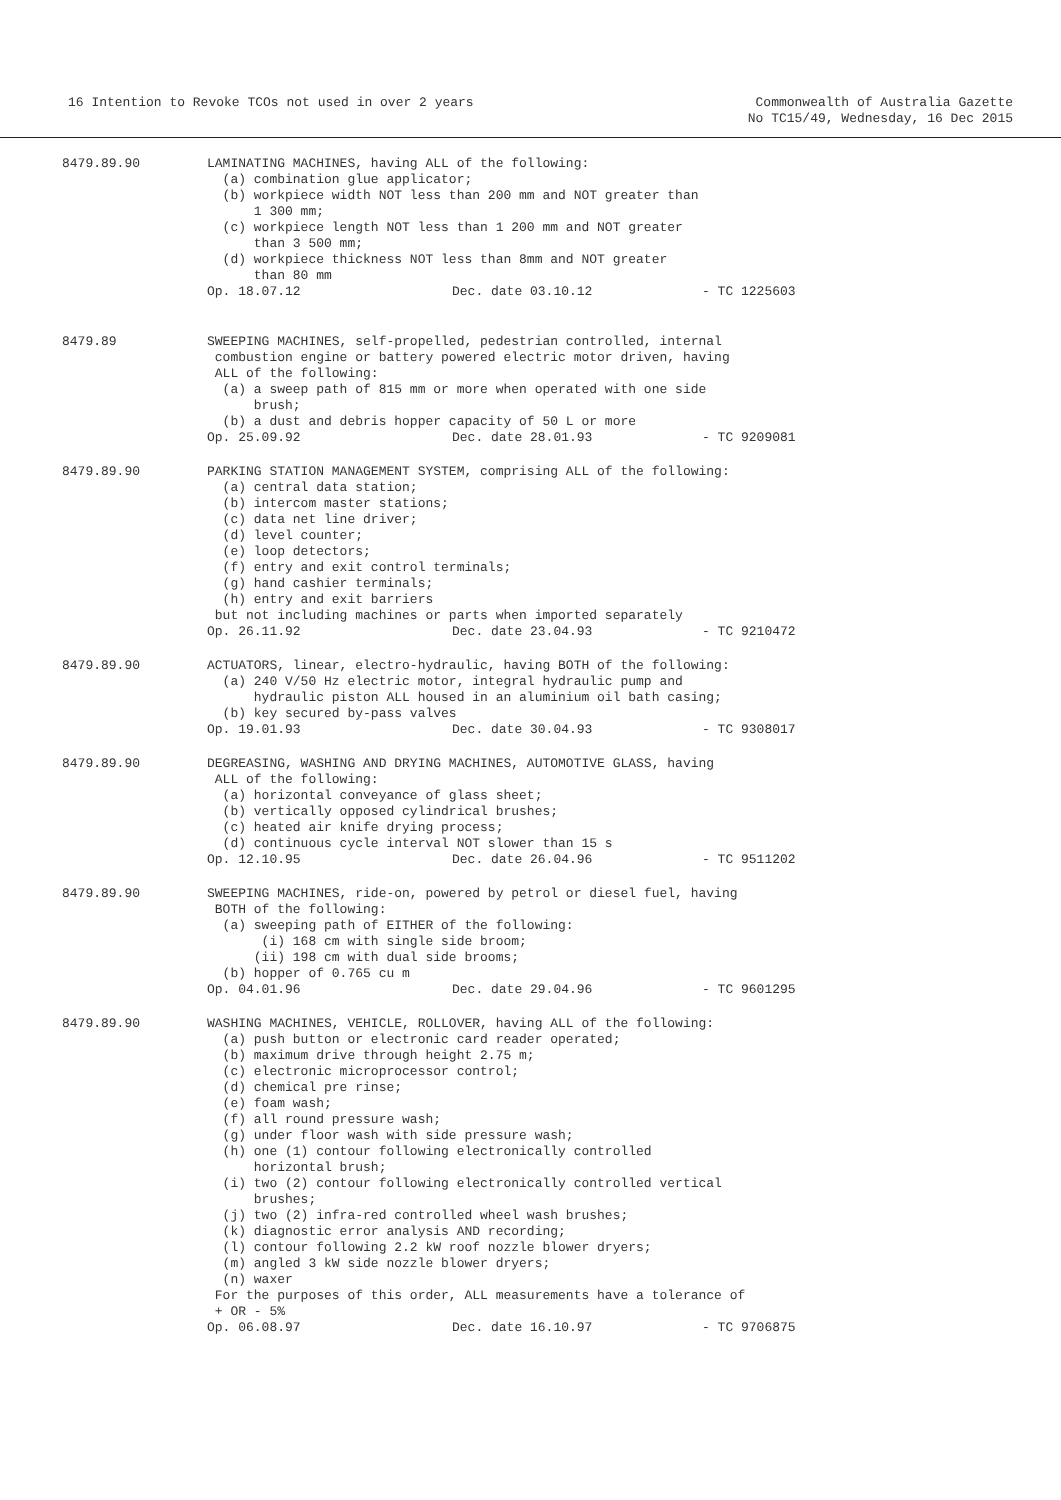16 Intention to Revoke TCOs not used in over 2 years
Commonwealth of Australia Gazette
No TC15/49, Wednesday, 16 Dec 2015
8479.89.90
LAMINATING MACHINES, having ALL of the following:
  (a) combination glue applicator;
  (b) workpiece width NOT less than 200 mm and NOT greater than
      1 300 mm;
  (c) workpiece length NOT less than 1 200 mm and NOT greater
      than 3 500 mm;
  (d) workpiece thickness NOT less than 8mm and NOT greater
      than 80 mm
Op. 18.07.12 Dec. date 03.10.12 - TC 1225603
8479.89
SWEEPING MACHINES, self-propelled, pedestrian controlled, internal
 combustion engine or battery powered electric motor driven, having
 ALL of the following:
  (a) a sweep path of 815 mm or more when operated with one side
      brush;
  (b) a dust and debris hopper capacity of 50 L or more
Op. 25.09.92 Dec. date 28.01.93 - TC 9209081
8479.89.90
PARKING STATION MANAGEMENT SYSTEM, comprising ALL of the following:
  (a) central data station;
  (b) intercom master stations;
  (c) data net line driver;
  (d) level counter;
  (e) loop detectors;
  (f) entry and exit control terminals;
  (g) hand cashier terminals;
  (h) entry and exit barriers
 but not including machines or parts when imported separately
Op. 26.11.92 Dec. date 23.04.93 - TC 9210472
8479.89.90
ACTUATORS, linear, electro-hydraulic, having BOTH of the following:
  (a) 240 V/50 Hz electric motor, integral hydraulic pump and
      hydraulic piston ALL housed in an aluminium oil bath casing;
  (b) key secured by-pass valves
Op. 19.01.93 Dec. date 30.04.93 - TC 9308017
8479.89.90
DEGREASING, WASHING AND DRYING MACHINES, AUTOMOTIVE GLASS, having
 ALL of the following:
  (a) horizontal conveyance of glass sheet;
  (b) vertically opposed cylindrical brushes;
  (c) heated air knife drying process;
  (d) continuous cycle interval NOT slower than 15 s
Op. 12.10.95 Dec. date 26.04.96 - TC 9511202
8479.89.90
SWEEPING MACHINES, ride-on, powered by petrol or diesel fuel, having
 BOTH of the following:
  (a) sweeping path of EITHER of the following:
       (i) 168 cm with single side broom;
      (ii) 198 cm with dual side brooms;
  (b) hopper of 0.765 cu m
Op. 04.01.96 Dec. date 29.04.96 - TC 9601295
8479.89.90
WASHING MACHINES, VEHICLE, ROLLOVER, having ALL of the following:
  (a) push button or electronic card reader operated;
  (b) maximum drive through height 2.75 m;
  (c) electronic microprocessor control;
  (d) chemical pre rinse;
  (e) foam wash;
  (f) all round pressure wash;
  (g) under floor wash with side pressure wash;
  (h) one (1) contour following electronically controlled
      horizontal brush;
  (i) two (2) contour following electronically controlled vertical
      brushes;
  (j) two (2) infra-red controlled wheel wash brushes;
  (k) diagnostic error analysis AND recording;
  (l) contour following 2.2 kW roof nozzle blower dryers;
  (m) angled 3 kW side nozzle blower dryers;
  (n) waxer
 For the purposes of this order, ALL measurements have a tolerance of
 + OR - 5%
Op. 06.08.97 Dec. date 16.10.97 - TC 9706875